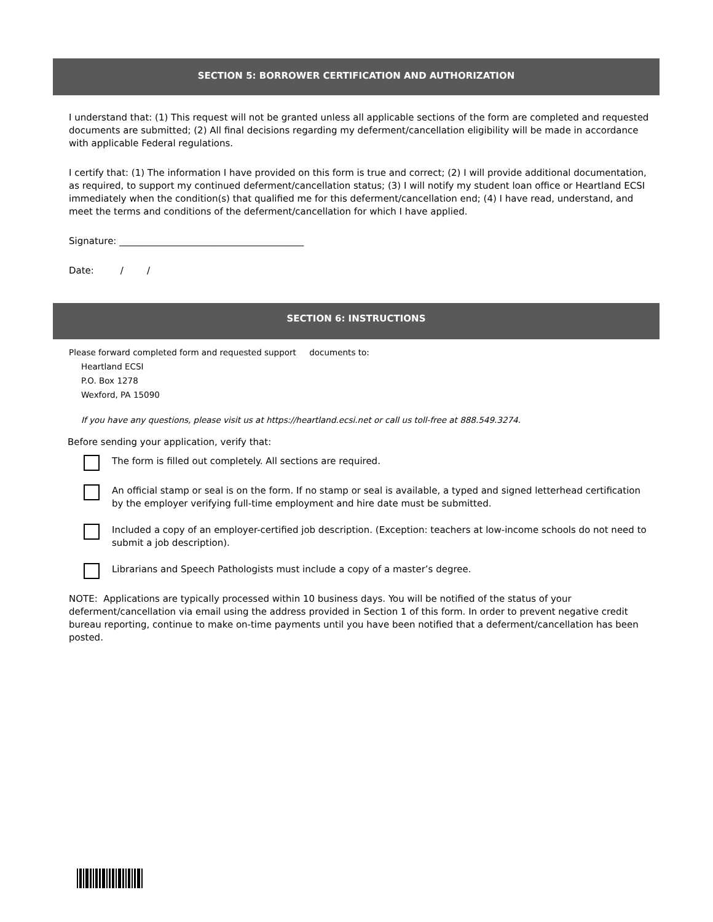SECTION 5: BORROWER CERTIFICATION AND AUTHORIZATION
I understand that: (1) This request will not be granted unless all applicable sections of the form are completed and requested documents are submitted; (2) All final decisions regarding my deferment/cancellation eligibility will be made in accordance with applicable Federal regulations.
I certify that: (1) The information I have provided on this form is true and correct; (2) I will provide additional documentation, as required, to support my continued deferment/cancellation status; (3) I will notify my student loan office or Heartland ECSI immediately when the condition(s) that qualified me for this deferment/cancellation end; (4) I have read, understand, and meet the terms and conditions of the deferment/cancellation for which I have applied.
Signature: ________________________________________
Date: / /
SECTION 6: INSTRUCTIONS
Please forward completed form and requested support documents to:
Heartland ECSI
P.O. Box 1278
Wexford, PA 15090
If you have any questions, please visit us at https://heartland.ecsi.net or call us toll-free at 888.549.3274.
Before sending your application, verify that:
The form is filled out completely. All sections are required.
An official stamp or seal is on the form. If no stamp or seal is available, a typed and signed letterhead certification by the employer verifying full-time employment and hire date must be submitted.
Included a copy of an employer-certified job description. (Exception: teachers at low-income schools do not need to submit a job description).
Librarians and Speech Pathologists must include a copy of a master’s degree.
NOTE: Applications are typically processed within 10 business days. You will be notified of the status of your deferment/cancellation via email using the address provided in Section 1 of this form. In order to prevent negative credit bureau reporting, continue to make on-time payments until you have been notified that a deferment/cancellation has been posted.